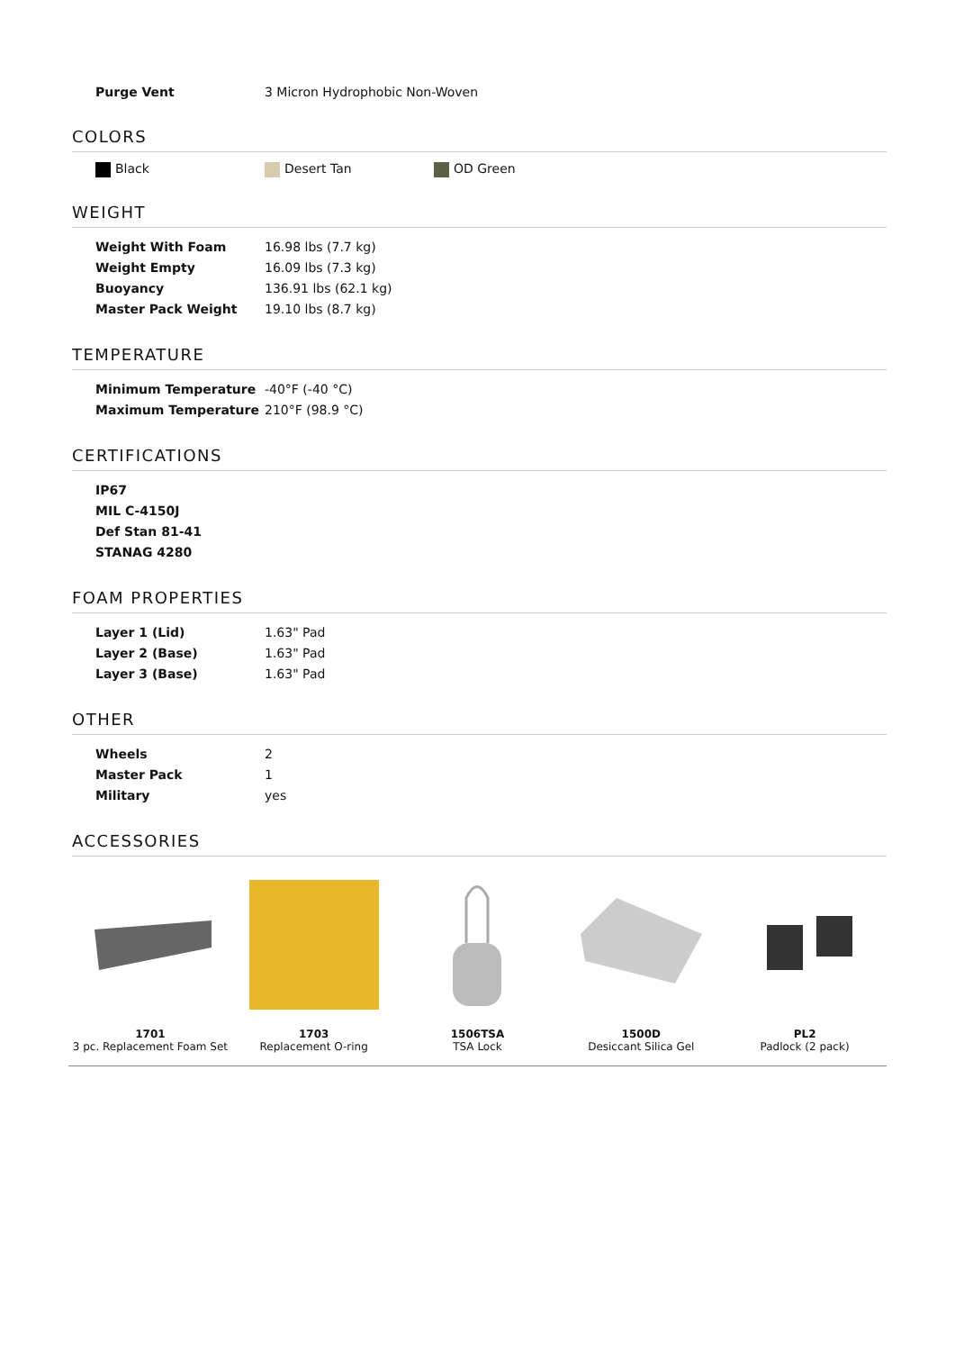| Purge Vent | 3 Micron Hydrophobic Non-Woven |
COLORS
Black Desert Tan OD Green
WEIGHT
| Weight With Foam | 16.98 lbs (7.7 kg) |
| Weight Empty | 16.09 lbs (7.3 kg) |
| Buoyancy | 136.91 lbs (62.1 kg) |
| Master Pack Weight | 19.10 lbs (8.7 kg) |
TEMPERATURE
| Minimum Temperature | -40°F (-40 °C) |
| Maximum Temperature | 210°F (98.9 °C) |
CERTIFICATIONS
| IP67 |
| MIL C-4150J |
| Def Stan 81-41 |
| STANAG 4280 |
FOAM PROPERTIES
| Layer 1 (Lid) | 1.63" Pad |
| Layer 2 (Base) | 1.63" Pad |
| Layer 3 (Base) | 1.63" Pad |
OTHER
| Wheels | 2 |
| Master Pack | 1 |
| Military | yes |
ACCESSORIES
1701
3 pc. Replacement Foam Set
1703
Replacement O-ring
1506TSA
TSA Lock
1500D
Desiccant Silica Gel
PL2
Padlock (2 pack)